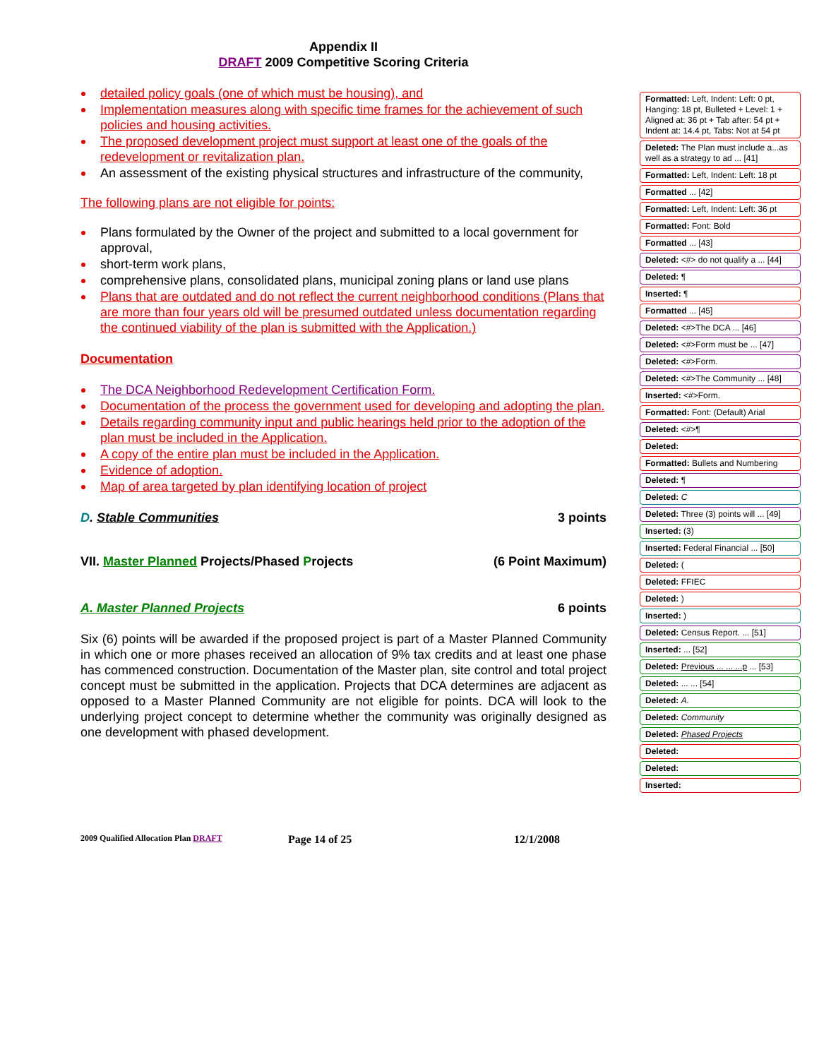Appendix II
DRAFT 2009 Competitive Scoring Criteria
detailed policy goals (one of which must be housing), and
Implementation measures along with specific time frames for the achievement of such policies and housing activities.
The proposed development project must support at least one of the goals of the redevelopment or revitalization plan.
An assessment of the existing physical structures and infrastructure of the community,
The following plans are not eligible for points:
Plans formulated by the Owner of the project and submitted to a local government for approval,
short-term work plans,
comprehensive plans, consolidated plans, municipal zoning plans or land use plans
Plans that are outdated and do not reflect the current neighborhood conditions (Plans that are more than four years old will be presumed outdated unless documentation regarding the continued viability of the plan is submitted with the Application.)
Documentation
The DCA Neighborhood Redevelopment Certification Form.
Documentation of the process the government used for developing and adopting the plan.
Details regarding community input and public hearings held prior to the adoption of the plan must be included in the Application.
A copy of the entire plan must be included in the Application.
Evidence of adoption.
Map of area targeted by plan identifying location of project
D. Stable Communities 3 points
VII. Master Planned Projects/Phased Projects (6 Point Maximum)
A. Master Planned Projects 6 points
Six (6) points will be awarded if the proposed project is part of a Master Planned Community in which one or more phases received an allocation of 9% tax credits and at least one phase has commenced construction. Documentation of the Master plan, site control and total project concept must be submitted in the application. Projects that DCA determines are adjacent as opposed to a Master Planned Community are not eligible for points. DCA will look to the underlying project concept to determine whether the community was originally designed as one development with phased development.
Formatted: Left, Indent: Left: 0 pt, Hanging: 18 pt, Bulleted + Level: 1 + Aligned at: 36 pt + Tab after: 54 pt + Indent at: 14.4 pt, Tabs: Not at 54 pt
Deleted: The Plan must include a...as well as a strategy to ad ... [41]
Formatted: Left, Indent: Left: 18 pt
Formatted ... [42]
Formatted: Left, Indent: Left: 36 pt
Formatted: Font: Bold
Formatted ... [43]
Deleted: <#> do not qualify a ... [44]
Deleted: ¶
Inserted: ¶
Formatted ... [45]
Deleted: <#>The DCA ... [46]
Deleted: <#>Form must be ... [47]
Deleted: <#>Form.
Deleted: <#>The Community ... [48]
Inserted: <#>Form.
Formatted: Font: (Default) Arial
Deleted: <#>¶
Deleted:
Formatted: Bullets and Numbering
Deleted: ¶
Deleted: C
Deleted: Three (3) points will ... [49]
Inserted: (3)
Inserted: Federal Financial ... [50]
Deleted: (
Deleted: FFIEC
Deleted: )
Inserted: )
Deleted: Census Report. ... [51]
Inserted: ... [52]
Deleted: Previous ... ... ...p ... [53]
Deleted: ... ... [54]
Deleted: A.
Deleted: Community
Deleted: Phased Projects
Deleted:
Deleted:
Inserted:
2009 Qualified Allocation Plan DRAFT Page 14 of 25 12/1/2008